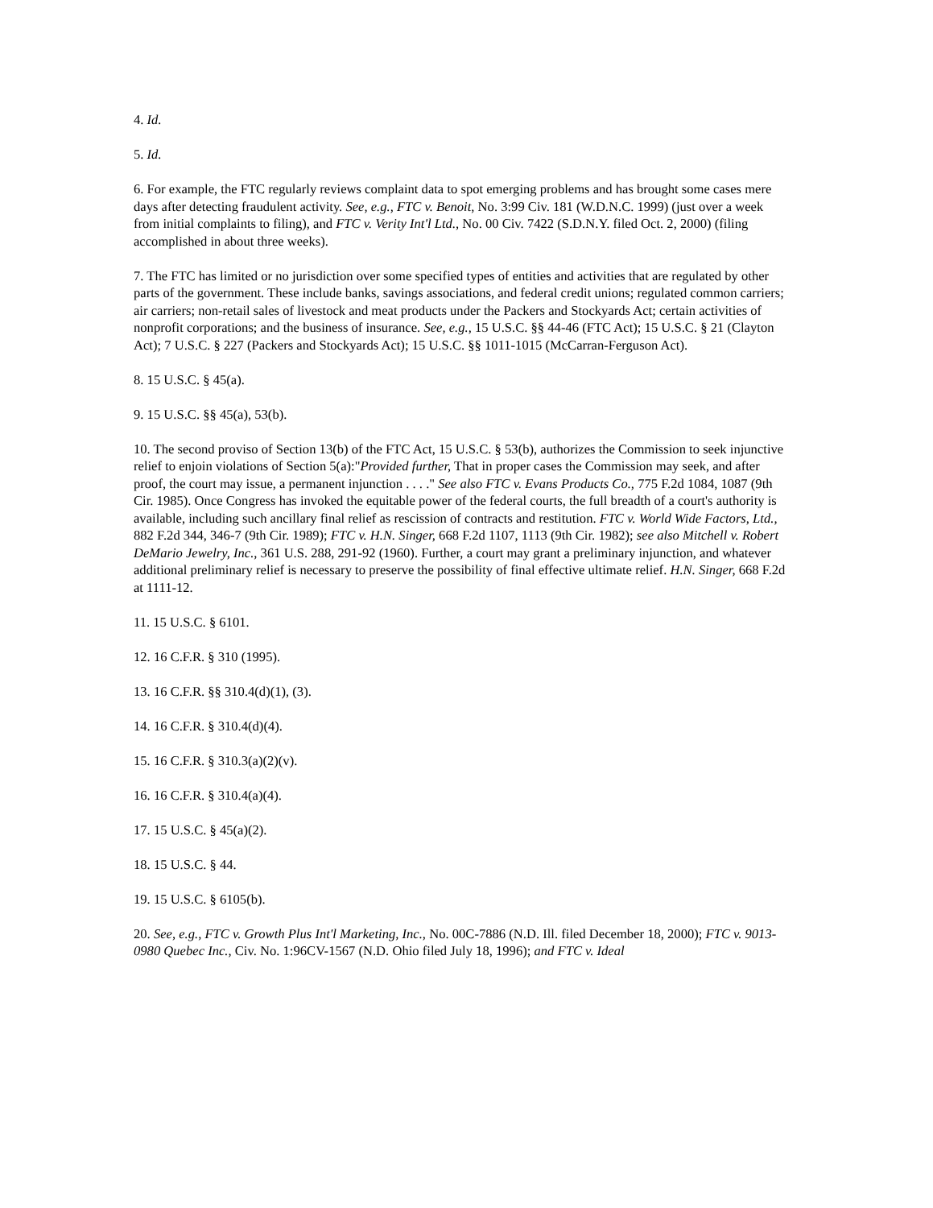4. Id.
5. Id.
6. For example, the FTC regularly reviews complaint data to spot emerging problems and has brought some cases mere days after detecting fraudulent activity. See, e.g., FTC v. Benoit, No. 3:99 Civ. 181 (W.D.N.C. 1999) (just over a week from initial complaints to filing), and FTC v. Verity Int'l Ltd., No. 00 Civ. 7422 (S.D.N.Y. filed Oct. 2, 2000) (filing accomplished in about three weeks).
7. The FTC has limited or no jurisdiction over some specified types of entities and activities that are regulated by other parts of the government. These include banks, savings associations, and federal credit unions; regulated common carriers; air carriers; non-retail sales of livestock and meat products under the Packers and Stockyards Act; certain activities of nonprofit corporations; and the business of insurance. See, e.g., 15 U.S.C. §§ 44-46 (FTC Act); 15 U.S.C. § 21 (Clayton Act); 7 U.S.C. § 227 (Packers and Stockyards Act); 15 U.S.C. §§ 1011-1015 (McCarran-Ferguson Act).
8. 15 U.S.C. § 45(a).
9. 15 U.S.C. §§ 45(a), 53(b).
10. The second proviso of Section 13(b) of the FTC Act, 15 U.S.C. § 53(b), authorizes the Commission to seek injunctive relief to enjoin violations of Section 5(a):"Provided further, That in proper cases the Commission may seek, and after proof, the court may issue, a permanent injunction . . . ." See also FTC v. Evans Products Co., 775 F.2d 1084, 1087 (9th Cir. 1985). Once Congress has invoked the equitable power of the federal courts, the full breadth of a court's authority is available, including such ancillary final relief as rescission of contracts and restitution. FTC v. World Wide Factors, Ltd., 882 F.2d 344, 346-7 (9th Cir. 1989); FTC v. H.N. Singer, 668 F.2d 1107, 1113 (9th Cir. 1982); see also Mitchell v. Robert DeMario Jewelry, Inc., 361 U.S. 288, 291-92 (1960). Further, a court may grant a preliminary injunction, and whatever additional preliminary relief is necessary to preserve the possibility of final effective ultimate relief. H.N. Singer, 668 F.2d at 1111-12.
11. 15 U.S.C. § 6101.
12. 16 C.F.R. § 310 (1995).
13. 16 C.F.R. §§ 310.4(d)(1), (3).
14. 16 C.F.R. § 310.4(d)(4).
15. 16 C.F.R. § 310.3(a)(2)(v).
16. 16 C.F.R. § 310.4(a)(4).
17. 15 U.S.C. § 45(a)(2).
18. 15 U.S.C. § 44.
19. 15 U.S.C. § 6105(b).
20. See, e.g., FTC v. Growth Plus Int'l Marketing, Inc., No. 00C-7886 (N.D. Ill. filed December 18, 2000); FTC v. 9013-0980 Quebec Inc., Civ. No. 1:96CV-1567 (N.D. Ohio filed July 18, 1996); and FTC v. Ideal